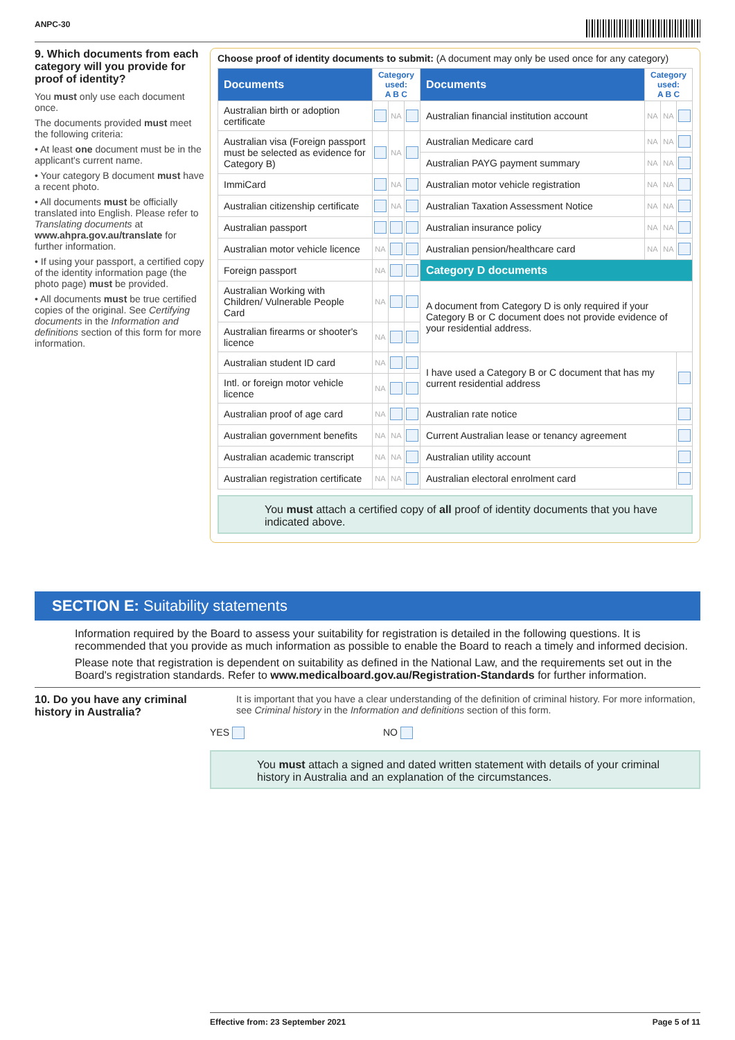ANPC-30
9. Which documents from each category will you provide for proof of identity?
You must only use each document once.
The documents provided must meet the following criteria:
• At least one document must be in the applicant's current name.
• Your category B document must have a recent photo.
• All documents must be officially translated into English. Please refer to Translating documents at www.ahpra.gov.au/translate for further information.
• If using your passport, a certified copy of the identity information page (the photo page) must be provided.
• All documents must be true certified copies of the original. See Certifying documents in the Information and definitions section of this form for more information.
Choose proof of identity documents to submit: (A document may only be used once for any category)
| Documents | Category used: A B C | | | Documents | Category used: A B C | | |
| --- | --- | --- | --- | --- | --- | --- | --- |
| Australian birth or adoption certificate | | NA | | Australian financial institution account | NA | NA | |
| Australian visa (Foreign passport must be selected as evidence for Category B) | | NA | | Australian Medicare card | NA | NA | |
| | | | | Australian PAYG payment summary | NA | NA | |
| ImmiCard | | NA | | Australian motor vehicle registration | NA | NA | |
| Australian citizenship certificate | | NA | | Australian Taxation Assessment Notice | NA | NA | |
| Australian passport | | | | Australian insurance policy | NA | NA | |
| Australian motor vehicle licence | NA | | | Australian pension/healthcare card | NA | NA | |
| Foreign passport | NA | | | Category D documents | | | |
| Australian Working with Children/ Vulnerable People Card | NA | | | A document from Category D is only required if your Category B or C document does not provide evidence of your residential address. | | | |
| Australian firearms or shooter's licence | NA | | | | | | |
| Australian student ID card | NA | | | I have used a Category B or C document that has my current residential address | | | |
| Intl. or foreign motor vehicle licence | NA | | | | | | |
| Australian proof of age card | NA | | | Australian rate notice | | | |
| Australian government benefits | NA | NA | | Current Australian lease or tenancy agreement | | | |
| Australian academic transcript | NA | NA | | Australian utility account | | | |
| Australian registration certificate | NA | NA | | Australian electoral enrolment card | | | |
You must attach a certified copy of all proof of identity documents that you have indicated above.
SECTION E: Suitability statements
Information required by the Board to assess your suitability for registration is detailed in the following questions. It is recommended that you provide as much information as possible to enable the Board to reach a timely and informed decision.
Please note that registration is dependent on suitability as defined in the National Law, and the requirements set out in the Board's registration standards. Refer to www.medicalboard.gov.au/Registration-Standards for further information.
10. Do you have any criminal history in Australia?
It is important that you have a clear understanding of the definition of criminal history. For more information, see Criminal history in the Information and definitions section of this form.
YES NO
You must attach a signed and dated written statement with details of your criminal history in Australia and an explanation of the circumstances.
Effective from: 23 September 2021 Page 5 of 11